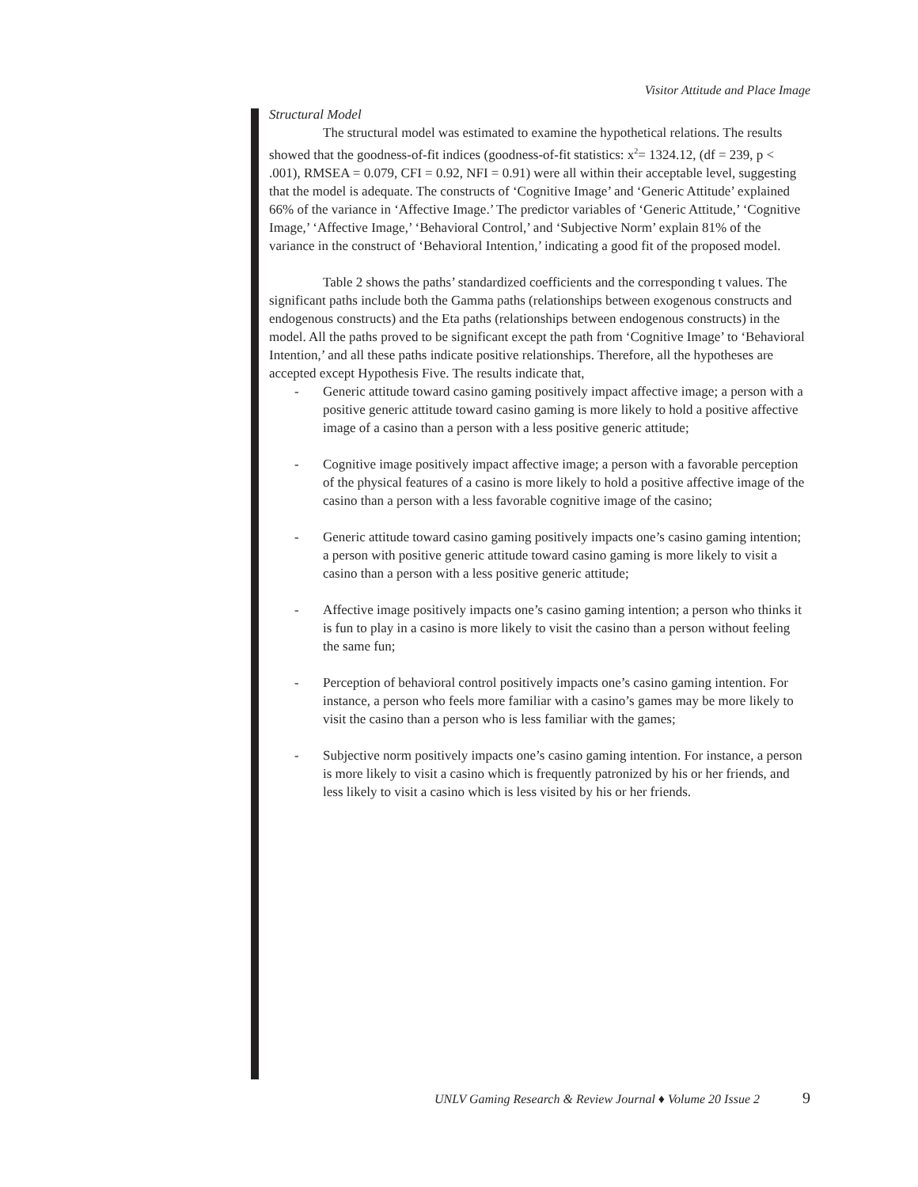Visitor Attitude and Place Image
Structural Model
The structural model was estimated to examine the hypothetical relations. The results showed that the goodness-of-fit indices (goodness-of-fit statistics: x<sup>2</sup>= 1324.12, (df = 239, p < .001), RMSEA = 0.079, CFI = 0.92, NFI = 0.91) were all within their acceptable level, suggesting that the model is adequate. The constructs of ‘Cognitive Image’ and ‘Generic Attitude’ explained 66% of the variance in ‘Affective Image.’ The predictor variables of ‘Generic Attitude,’ ‘Cognitive Image,’ ‘Affective Image,’ ‘Behavioral Control,’ and ‘Subjective Norm’ explain 81% of the variance in the construct of ‘Behavioral Intention,’ indicating a good fit of the proposed model.
Table 2 shows the paths’ standardized coefficients and the corresponding t values. The significant paths include both the Gamma paths (relationships between exogenous constructs and endogenous constructs) and the Eta paths (relationships between endogenous constructs) in the model. All the paths proved to be significant except the path from ‘Cognitive Image’ to ‘Behavioral Intention,’ and all these paths indicate positive relationships. Therefore, all the hypotheses are accepted except Hypothesis Five. The results indicate that,
- Generic attitude toward casino gaming positively impact affective image; a person with a positive generic attitude toward casino gaming is more likely to hold a positive affective image of a casino than a person with a less positive generic attitude;
- Cognitive image positively impact affective image; a person with a favorable perception of the physical features of a casino is more likely to hold a positive affective image of the casino than a person with a less favorable cognitive image of the casino;
- Generic attitude toward casino gaming positively impacts one’s casino gaming intention; a person with positive generic attitude toward casino gaming is more likely to visit a casino than a person with a less positive generic attitude;
- Affective image positively impacts one’s casino gaming intention; a person who thinks it is fun to play in a casino is more likely to visit the casino than a person without feeling the same fun;
- Perception of behavioral control positively impacts one’s casino gaming intention. For instance, a person who feels more familiar with a casino’s games may be more likely to visit the casino than a person who is less familiar with the games;
- Subjective norm positively impacts one’s casino gaming intention. For instance, a person is more likely to visit a casino which is frequently patronized by his or her friends, and less likely to visit a casino which is less visited by his or her friends.
UNLV Gaming Research & Review Journal ♦ Volume 20 Issue 2 9